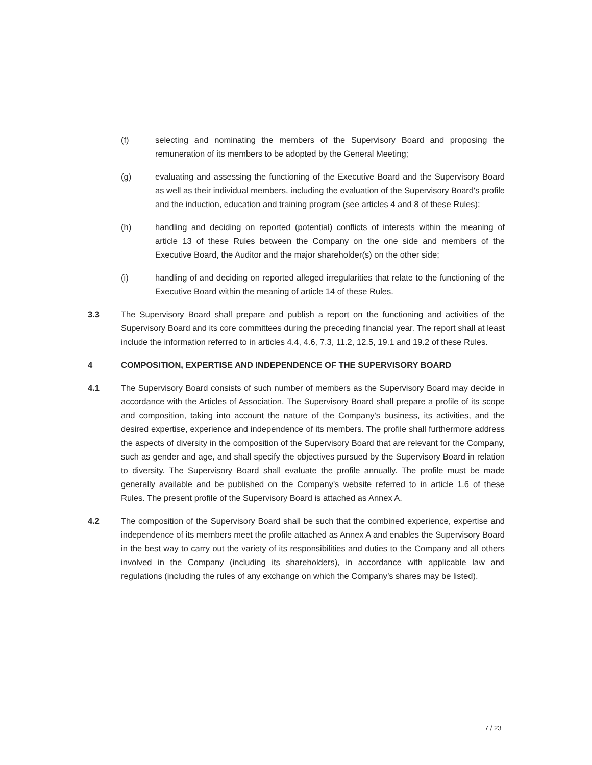(f) selecting and nominating the members of the Supervisory Board and proposing the remuneration of its members to be adopted by the General Meeting;
(g) evaluating and assessing the functioning of the Executive Board and the Supervisory Board as well as their individual members, including the evaluation of the Supervisory Board's profile and the induction, education and training program (see articles 4 and 8 of these Rules);
(h) handling and deciding on reported (potential) conflicts of interests within the meaning of article 13 of these Rules between the Company on the one side and members of the Executive Board, the Auditor and the major shareholder(s) on the other side;
(i) handling of and deciding on reported alleged irregularities that relate to the functioning of the Executive Board within the meaning of article 14 of these Rules.
3.3 The Supervisory Board shall prepare and publish a report on the functioning and activities of the Supervisory Board and its core committees during the preceding financial year. The report shall at least include the information referred to in articles 4.4, 4.6, 7.3, 11.2, 12.5, 19.1 and 19.2 of these Rules.
4 COMPOSITION, EXPERTISE AND INDEPENDENCE OF THE SUPERVISORY BOARD
4.1 The Supervisory Board consists of such number of members as the Supervisory Board may decide in accordance with the Articles of Association. The Supervisory Board shall prepare a profile of its scope and composition, taking into account the nature of the Company's business, its activities, and the desired expertise, experience and independence of its members. The profile shall furthermore address the aspects of diversity in the composition of the Supervisory Board that are relevant for the Company, such as gender and age, and shall specify the objectives pursued by the Supervisory Board in relation to diversity. The Supervisory Board shall evaluate the profile annually. The profile must be made generally available and be published on the Company's website referred to in article 1.6 of these Rules. The present profile of the Supervisory Board is attached as Annex A.
4.2 The composition of the Supervisory Board shall be such that the combined experience, expertise and independence of its members meet the profile attached as Annex A and enables the Supervisory Board in the best way to carry out the variety of its responsibilities and duties to the Company and all others involved in the Company (including its shareholders), in accordance with applicable law and regulations (including the rules of any exchange on which the Company’s shares may be listed).
7 / 23